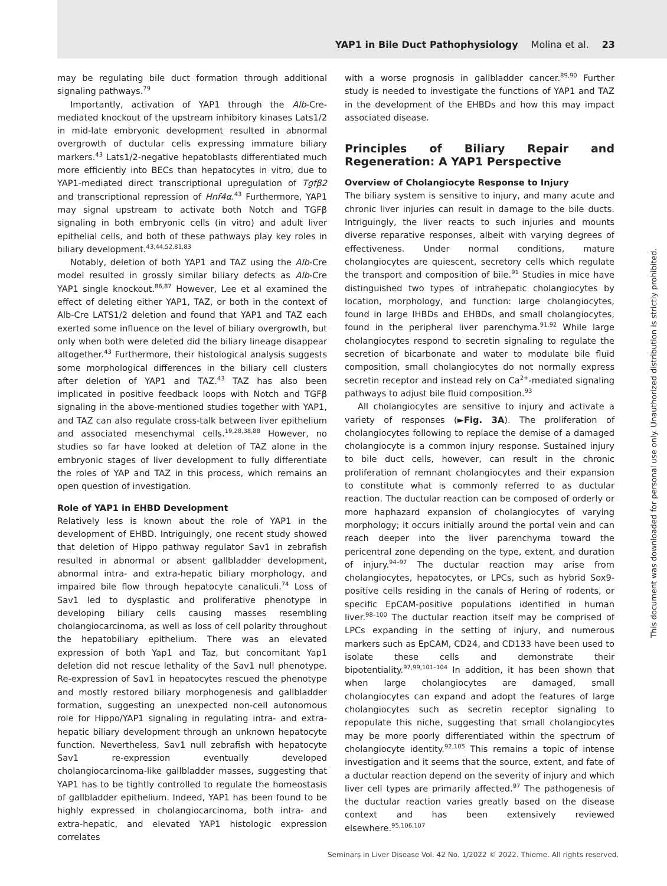YAP1 in Bile Duct Pathophysiology Molina et al. 23
may be regulating bile duct formation through additional signaling pathways.<sup>79</sup>
Importantly, activation of YAP1 through the Alb-Cre-mediated knockout of the upstream inhibitory kinases Lats1/2 in mid-late embryonic development resulted in abnormal overgrowth of ductular cells expressing immature biliary markers.<sup>43</sup> Lats1/2-negative hepatoblasts differentiated much more efficiently into BECs than hepatocytes in vitro, due to YAP1-mediated direct transcriptional upregulation of Tgfβ2 and transcriptional repression of Hnf4α.<sup>43</sup> Furthermore, YAP1 may signal upstream to activate both Notch and TGFβ signaling in both embryonic cells (in vitro) and adult liver epithelial cells, and both of these pathways play key roles in biliary development.<sup>43,44,52,81,83</sup>
Notably, deletion of both YAP1 and TAZ using the Alb-Cre model resulted in grossly similar biliary defects as Alb-Cre YAP1 single knockout.<sup>86,87</sup> However, Lee et al examined the effect of deleting either YAP1, TAZ, or both in the context of Alb-Cre LATS1/2 deletion and found that YAP1 and TAZ each exerted some influence on the level of biliary overgrowth, but only when both were deleted did the biliary lineage disappear altogether.<sup>43</sup> Furthermore, their histological analysis suggests some morphological differences in the biliary cell clusters after deletion of YAP1 and TAZ.<sup>43</sup> TAZ has also been implicated in positive feedback loops with Notch and TGFβ signaling in the above-mentioned studies together with YAP1, and TAZ can also regulate cross-talk between liver epithelium and associated mesenchymal cells.<sup>19,28,38,88</sup> However, no studies so far have looked at deletion of TAZ alone in the embryonic stages of liver development to fully differentiate the roles of YAP and TAZ in this process, which remains an open question of investigation.
Role of YAP1 in EHBD Development
Relatively less is known about the role of YAP1 in the development of EHBD. Intriguingly, one recent study showed that deletion of Hippo pathway regulator Sav1 in zebrafish resulted in abnormal or absent gallbladder development, abnormal intra- and extra-hepatic biliary morphology, and impaired bile flow through hepatocyte canaliculi.<sup>74</sup> Loss of Sav1 led to dysplastic and proliferative phenotype in developing biliary cells causing masses resembling cholangiocarcinoma, as well as loss of cell polarity throughout the hepatobiliary epithelium. There was an elevated expression of both Yap1 and Taz, but concomitant Yap1 deletion did not rescue lethality of the Sav1 null phenotype. Re-expression of Sav1 in hepatocytes rescued the phenotype and mostly restored biliary morphogenesis and gallbladder formation, suggesting an unexpected non-cell autonomous role for Hippo/YAP1 signaling in regulating intra- and extra-hepatic biliary development through an unknown hepatocyte function. Nevertheless, Sav1 null zebrafish with hepatocyte Sav1 re-expression eventually developed cholangiocarcinoma-like gallbladder masses, suggesting that YAP1 has to be tightly controlled to regulate the homeostasis of gallbladder epithelium. Indeed, YAP1 has been found to be highly expressed in cholangiocarcinoma, both intra- and extra-hepatic, and elevated YAP1 histologic expression correlates
with a worse prognosis in gallbladder cancer.<sup>89,90</sup> Further study is needed to investigate the functions of YAP1 and TAZ in the development of the EHBDs and how this may impact associated disease.
Principles of Biliary Repair and Regeneration: A YAP1 Perspective
Overview of Cholangiocyte Response to Injury
The biliary system is sensitive to injury, and many acute and chronic liver injuries can result in damage to the bile ducts. Intriguingly, the liver reacts to such injuries and mounts diverse reparative responses, albeit with varying degrees of effectiveness. Under normal conditions, mature cholangiocytes are quiescent, secretory cells which regulate the transport and composition of bile.<sup>91</sup> Studies in mice have distinguished two types of intrahepatic cholangiocytes by location, morphology, and function: large cholangiocytes, found in large IHBDs and EHBDs, and small cholangiocytes, found in the peripheral liver parenchyma.<sup>91,92</sup> While large cholangiocytes respond to secretin signaling to regulate the secretion of bicarbonate and water to modulate bile fluid composition, small cholangiocytes do not normally express secretin receptor and instead rely on Ca<sup>2+</sup>-mediated signaling pathways to adjust bile fluid composition.<sup>93</sup>
All cholangiocytes are sensitive to injury and activate a variety of responses (►Fig. 3A). The proliferation of cholangiocytes following to replace the demise of a damaged cholangiocyte is a common injury response. Sustained injury to bile duct cells, however, can result in the chronic proliferation of remnant cholangiocytes and their expansion to constitute what is commonly referred to as ductular reaction. The ductular reaction can be composed of orderly or more haphazard expansion of cholangiocytes of varying morphology; it occurs initially around the portal vein and can reach deeper into the liver parenchyma toward the pericentral zone depending on the type, extent, and duration of injury.<sup>94–97</sup> The ductular reaction may arise from cholangiocytes, hepatocytes, or LPCs, such as hybrid Sox9-positive cells residing in the canals of Hering of rodents, or specific EpCAM-positive populations identified in human liver.<sup>98–100</sup> The ductular reaction itself may be comprised of LPCs expanding in the setting of injury, and numerous markers such as EpCAM, CD24, and CD133 have been used to isolate these cells and demonstrate their bipotentiality.<sup>97,99,101–104</sup> In addition, it has been shown that when large cholangiocytes are damaged, small cholangiocytes can expand and adopt the features of large cholangiocytes such as secretin receptor signaling to repopulate this niche, suggesting that small cholangiocytes may be more poorly differentiated within the spectrum of cholangiocyte identity.<sup>92,105</sup> This remains a topic of intense investigation and it seems that the source, extent, and fate of a ductular reaction depend on the severity of injury and which liver cell types are primarily affected.<sup>97</sup> The pathogenesis of the ductular reaction varies greatly based on the disease context and has been extensively reviewed elsewhere.<sup>95,106,107</sup>
Seminars in Liver Disease Vol. 42 No. 1/2022 © 2022. Thieme. All rights reserved.
This document was downloaded for personal use only. Unauthorized distribution is strictly prohibited.